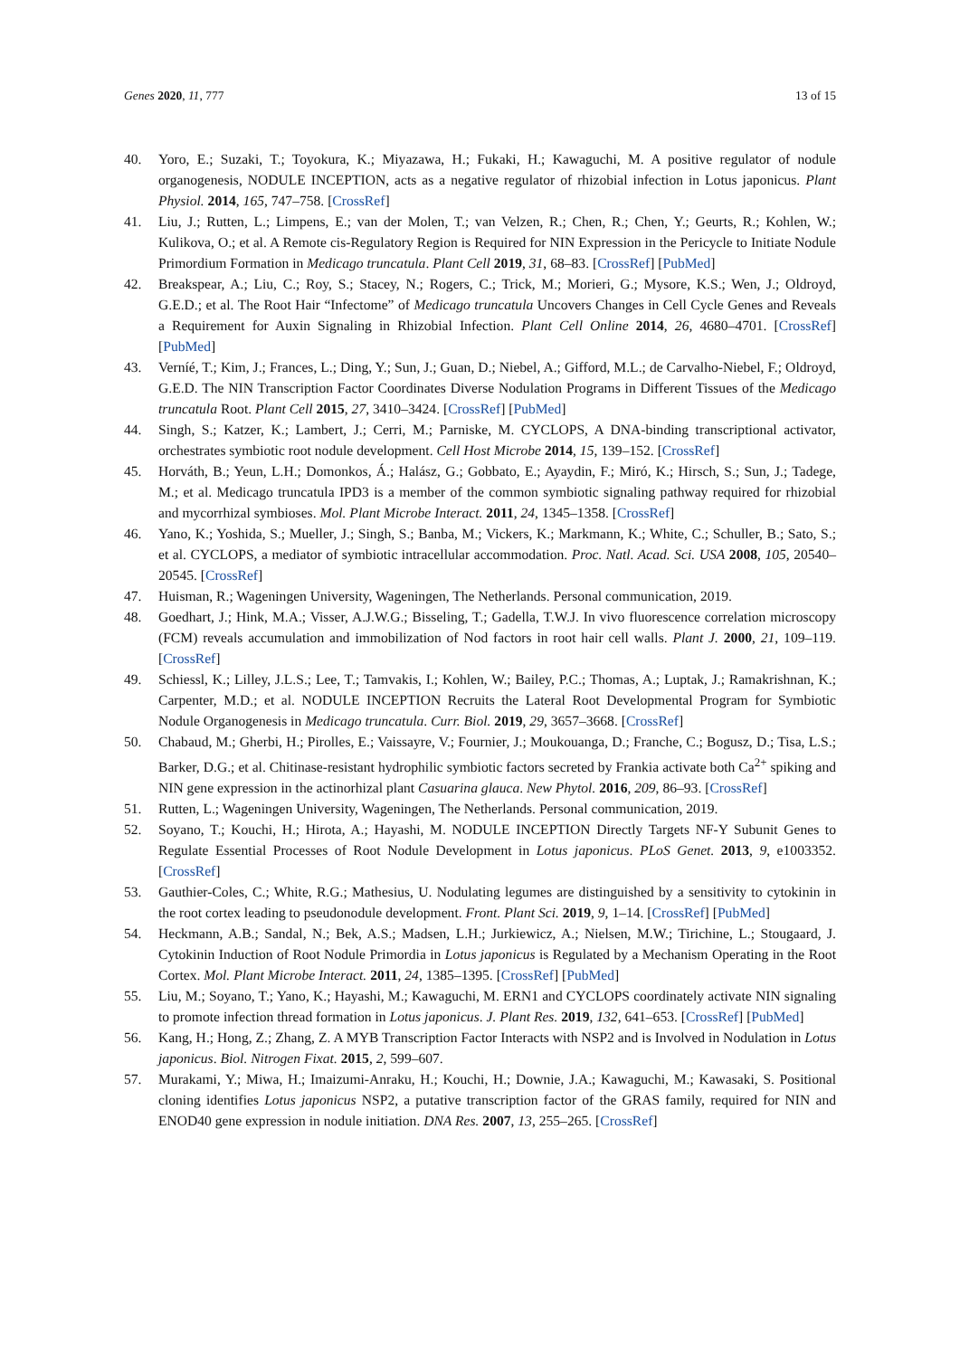Genes 2020, 11, 777 13 of 15
40. Yoro, E.; Suzaki, T.; Toyokura, K.; Miyazawa, H.; Fukaki, H.; Kawaguchi, M. A positive regulator of nodule organogenesis, NODULE INCEPTION, acts as a negative regulator of rhizobial infection in Lotus japonicus. Plant Physiol. 2014, 165, 747–758. [CrossRef]
41. Liu, J.; Rutten, L.; Limpens, E.; van der Molen, T.; van Velzen, R.; Chen, R.; Chen, Y.; Geurts, R.; Kohlen, W.; Kulikova, O.; et al. A Remote cis-Regulatory Region is Required for NIN Expression in the Pericycle to Initiate Nodule Primordium Formation in Medicago truncatula. Plant Cell 2019, 31, 68–83. [CrossRef] [PubMed]
42. Breakspear, A.; Liu, C.; Roy, S.; Stacey, N.; Rogers, C.; Trick, M.; Morieri, G.; Mysore, K.S.; Wen, J.; Oldroyd, G.E.D.; et al. The Root Hair “Infectome” of Medicago truncatula Uncovers Changes in Cell Cycle Genes and Reveals a Requirement for Auxin Signaling in Rhizobial Infection. Plant Cell Online 2014, 26, 4680–4701. [CrossRef] [PubMed]
43. Verníé, T.; Kim, J.; Frances, L.; Ding, Y.; Sun, J.; Guan, D.; Niebel, A.; Gifford, M.L.; de Carvalho-Niebel, F.; Oldroyd, G.E.D. The NIN Transcription Factor Coordinates Diverse Nodulation Programs in Different Tissues of the Medicago truncatula Root. Plant Cell 2015, 27, 3410–3424. [CrossRef] [PubMed]
44. Singh, S.; Katzer, K.; Lambert, J.; Cerri, M.; Parniske, M. CYCLOPS, A DNA-binding transcriptional activator, orchestrates symbiotic root nodule development. Cell Host Microbe 2014, 15, 139–152. [CrossRef]
45. Horváth, B.; Yeun, L.H.; Domonkos, Á.; Halász, G.; Gobbato, E.; Ayaydin, F.; Miró, K.; Hirsch, S.; Sun, J.; Tadege, M.; et al. Medicago truncatula IPD3 is a member of the common symbiotic signaling pathway required for rhizobial and mycorrhizal symbioses. Mol. Plant Microbe Interact. 2011, 24, 1345–1358. [CrossRef]
46. Yano, K.; Yoshida, S.; Mueller, J.; Singh, S.; Banba, M.; Vickers, K.; Markmann, K.; White, C.; Schuller, B.; Sato, S.; et al. CYCLOPS, a mediator of symbiotic intracellular accommodation. Proc. Natl. Acad. Sci. USA 2008, 105, 20540–20545. [CrossRef]
47. Huisman, R.; Wageningen University, Wageningen, The Netherlands. Personal communication, 2019.
48. Goedhart, J.; Hink, M.A.; Visser, A.J.W.G.; Bisseling, T.; Gadella, T.W.J. In vivo fluorescence correlation microscopy (FCM) reveals accumulation and immobilization of Nod factors in root hair cell walls. Plant J. 2000, 21, 109–119. [CrossRef]
49. Schiessl, K.; Lilley, J.L.S.; Lee, T.; Tamvakis, I.; Kohlen, W.; Bailey, P.C.; Thomas, A.; Luptak, J.; Ramakrishnan, K.; Carpenter, M.D.; et al. NODULE INCEPTION Recruits the Lateral Root Developmental Program for Symbiotic Nodule Organogenesis in Medicago truncatula. Curr. Biol. 2019, 29, 3657–3668. [CrossRef]
50. Chabaud, M.; Gherbi, H.; Pirolles, E.; Vaissayre, V.; Fournier, J.; Moukouanga, D.; Franche, C.; Bogusz, D.; Tisa, L.S.; Barker, D.G.; et al. Chitinase-resistant hydrophilic symbiotic factors secreted by Frankia activate both Ca<sup>2+</sup> spiking and NIN gene expression in the actinorhizal plant Casuarina glauca. New Phytol. 2016, 209, 86–93. [CrossRef]
51. Rutten, L.; Wageningen University, Wageningen, The Netherlands. Personal communication, 2019.
52. Soyano, T.; Kouchi, H.; Hirota, A.; Hayashi, M. NODULE INCEPTION Directly Targets NF-Y Subunit Genes to Regulate Essential Processes of Root Nodule Development in Lotus japonicus. PLoS Genet. 2013, 9, e1003352. [CrossRef]
53. Gauthier-Coles, C.; White, R.G.; Mathesius, U. Nodulating legumes are distinguished by a sensitivity to cytokinin in the root cortex leading to pseudonodule development. Front. Plant Sci. 2019, 9, 1–14. [CrossRef] [PubMed]
54. Heckmann, A.B.; Sandal, N.; Bek, A.S.; Madsen, L.H.; Jurkiewicz, A.; Nielsen, M.W.; Tirichine, L.; Stougaard, J. Cytokinin Induction of Root Nodule Primordia in Lotus japonicus is Regulated by a Mechanism Operating in the Root Cortex. Mol. Plant Microbe Interact. 2011, 24, 1385–1395. [CrossRef] [PubMed]
55. Liu, M.; Soyano, T.; Yano, K.; Hayashi, M.; Kawaguchi, M. ERN1 and CYCLOPS coordinately activate NIN signaling to promote infection thread formation in Lotus japonicus. J. Plant Res. 2019, 132, 641–653. [CrossRef] [PubMed]
56. Kang, H.; Hong, Z.; Zhang, Z. A MYB Transcription Factor Interacts with NSP2 and is Involved in Nodulation in Lotus japonicus. Biol. Nitrogen Fixat. 2015, 2, 599–607.
57. Murakami, Y.; Miwa, H.; Imaizumi-Anraku, H.; Kouchi, H.; Downie, J.A.; Kawaguchi, M.; Kawasaki, S. Positional cloning identifies Lotus japonicus NSP2, a putative transcription factor of the GRAS family, required for NIN and ENOD40 gene expression in nodule initiation. DNA Res. 2007, 13, 255–265. [CrossRef]